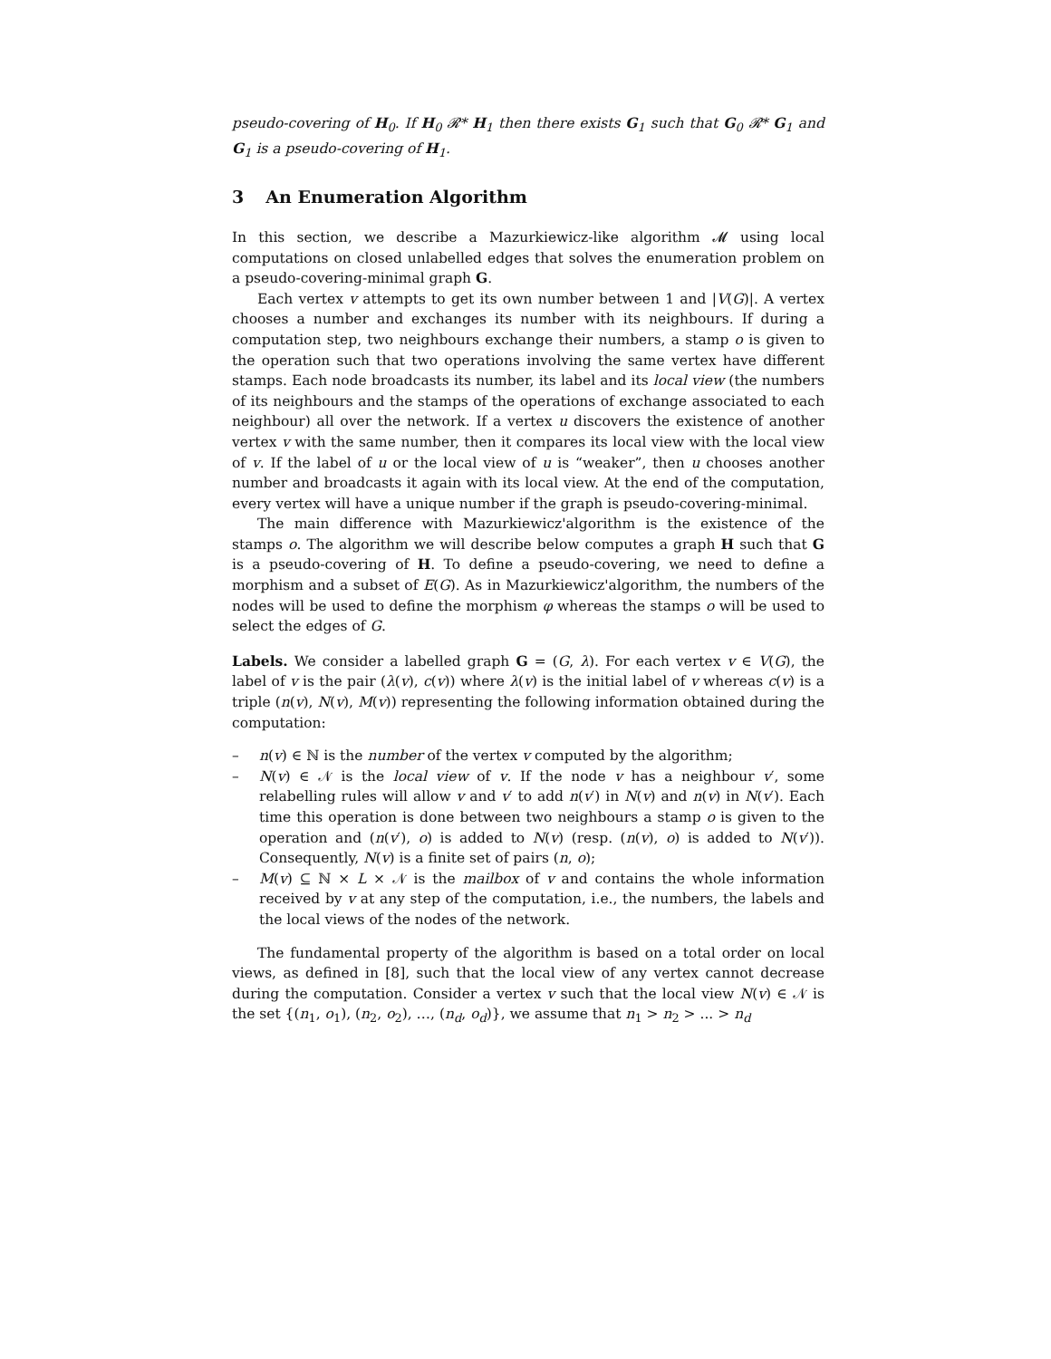pseudo-covering of H<sub>0</sub>. If H<sub>0</sub> 𝓡* H<sub>1</sub> then there exists G<sub>1</sub> such that G<sub>0</sub> 𝓡* G<sub>1</sub> and G<sub>1</sub> is a pseudo-covering of H<sub>1</sub>.
3 An Enumeration Algorithm
In this section, we describe a Mazurkiewicz-like algorithm 𝓜 using local computations on closed unlabelled edges that solves the enumeration problem on a pseudo-covering-minimal graph G.
Each vertex v attempts to get its own number between 1 and |V(G)|. A vertex chooses a number and exchanges its number with its neighbours. If during a computation step, two neighbours exchange their numbers, a stamp o is given to the operation such that two operations involving the same vertex have different stamps. Each node broadcasts its number, its label and its local view (the numbers of its neighbours and the stamps of the operations of exchange associated to each neighbour) all over the network. If a vertex u discovers the existence of another vertex v with the same number, then it compares its local view with the local view of v. If the label of u or the local view of u is “weaker”, then u chooses another number and broadcasts it again with its local view. At the end of the computation, every vertex will have a unique number if the graph is pseudo-covering-minimal.
The main difference with Mazurkiewicz'algorithm is the existence of the stamps o. The algorithm we will describe below computes a graph H such that G is a pseudo-covering of H. To define a pseudo-covering, we need to define a morphism and a subset of E(G). As in Mazurkiewicz'algorithm, the numbers of the nodes will be used to define the morphism φ whereas the stamps o will be used to select the edges of G.
Labels. We consider a labelled graph G = (G, λ). For each vertex v ∈ V(G), the label of v is the pair (λ(v), c(v)) where λ(v) is the initial label of v whereas c(v) is a triple (n(v), N(v), M(v)) representing the following information obtained during the computation:
– n(v) ∈ ℕ is the number of the vertex v computed by the algorithm;
– N(v) ∈ 𝒩 is the local view of v. If the node v has a neighbour v′, some relabelling rules will allow v and v′ to add n(v′) in N(v) and n(v) in N(v′). Each time this operation is done between two neighbours a stamp o is given to the operation and (n(v′), o) is added to N(v) (resp. (n(v), o) is added to N(v′)). Consequently, N(v) is a finite set of pairs (n, o);
– M(v) ⊆ ℕ × L × 𝒩 is the mailbox of v and contains the whole information received by v at any step of the computation, i.e., the numbers, the labels and the local views of the nodes of the network.
The fundamental property of the algorithm is based on a total order on local views, as defined in [8], such that the local view of any vertex cannot decrease during the computation. Consider a vertex v such that the local view N(v) ∈ 𝒩 is the set {(n<sub>1</sub>, o<sub>1</sub>), (n<sub>2</sub>, o<sub>2</sub>), …, (n<sub>d</sub>, o<sub>d</sub>)}, we assume that n<sub>1</sub> > n<sub>2</sub> > ... > n<sub>d</sub>